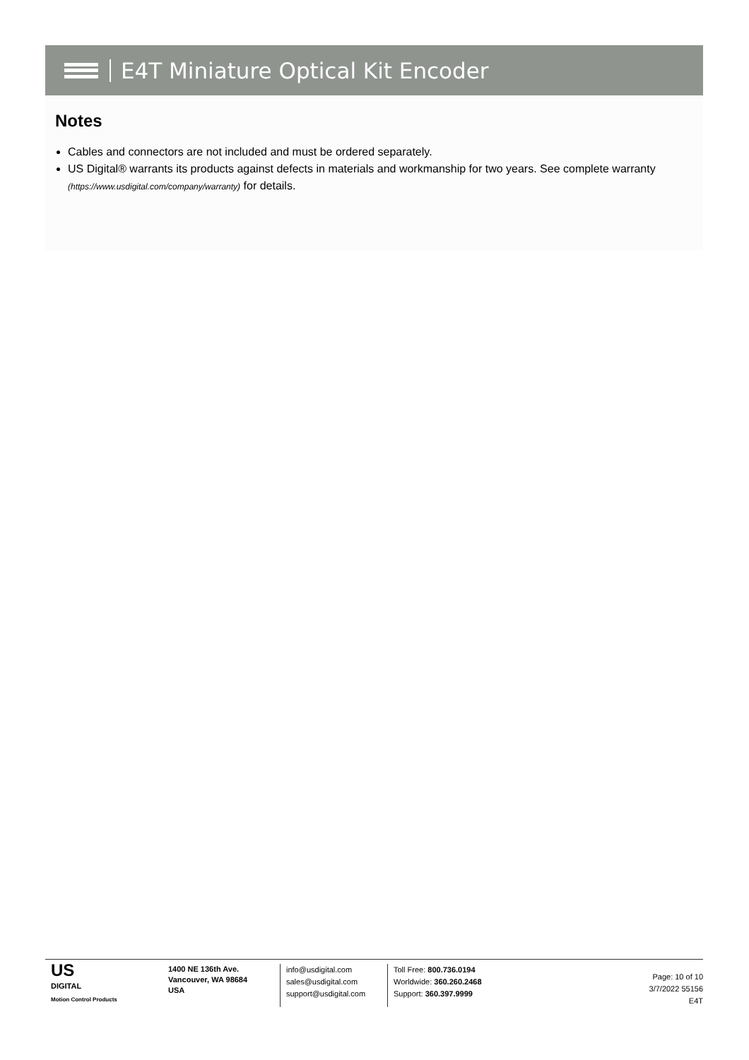E4T Miniature Optical Kit Encoder
Notes
Cables and connectors are not included and must be ordered separately.
US Digital® warrants its products against defects in materials and workmanship for two years. See complete warranty (https://www.usdigital.com/company/warranty) for details.
US
DIGITAL
Motion Control Products
1400 NE 136th Ave.
Vancouver, WA 98684
USA
info@usdigital.com
sales@usdigital.com
support@usdigital.com
Toll Free: 800.736.0194
Worldwide: 360.260.2468
Support: 360.397.9999
Page: 10 of 10
3/7/2022 55156
E4T